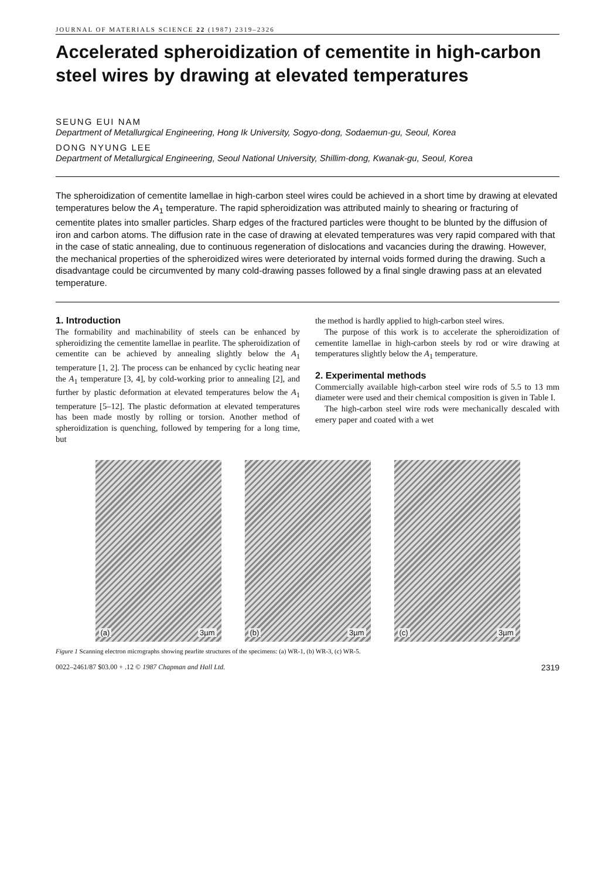JOURNAL OF MATERIALS SCIENCE 22 (1987) 2319–2326
Accelerated spheroidization of cementite in high-carbon steel wires by drawing at elevated temperatures
SEUNG EUI NAM
Department of Metallurgical Engineering, Hong Ik University, Sogyo-dong, Sodaemun-gu, Seoul, Korea
DONG NYUNG LEE
Department of Metallurgical Engineering, Seoul National University, Shillim-dong, Kwanak-gu, Seoul, Korea
The spheroidization of cementite lamellae in high-carbon steel wires could be achieved in a short time by drawing at elevated temperatures below the A<sub>1</sub> temperature. The rapid spheroidization was attributed mainly to shearing or fracturing of cementite plates into smaller particles. Sharp edges of the fractured particles were thought to be blunted by the diffusion of iron and carbon atoms. The diffusion rate in the case of drawing at elevated temperatures was very rapid compared with that in the case of static annealing, due to continuous regeneration of dislocations and vacancies during the drawing. However, the mechanical properties of the spheroidized wires were deteriorated by internal voids formed during the drawing. Such a disadvantage could be circumvented by many cold-drawing passes followed by a final single drawing pass at an elevated temperature.
1. Introduction
The formability and machinability of steels can be enhanced by spheroidizing the cementite lamellae in pearlite. The spheroidization of cementite can be achieved by annealing slightly below the A<sub>1</sub> temperature [1, 2]. The process can be enhanced by cyclic heating near the A<sub>1</sub> temperature [3, 4], by cold-working prior to annealing [2], and further by plastic deformation at elevated temperatures below the A<sub>1</sub> temperature [5–12]. The plastic deformation at elevated temperatures has been made mostly by rolling or torsion. Another method of spheroidization is quenching, followed by tempering for a long time, but
the method is hardly applied to high-carbon steel wires.
The purpose of this work is to accelerate the spheroidization of cementite lamellae in high-carbon steels by rod or wire drawing at temperatures slightly below the A<sub>1</sub> temperature.
2. Experimental methods
Commercially available high-carbon steel wire rods of 5.5 to 13 mm diameter were used and their chemical composition is given in Table I.
The high-carbon steel wire rods were mechanically descaled with emery paper and coated with a wet
(a) 3µm
(b) 3µm
(c) 3µm
Figure 1 Scanning electron micrographs showing pearlite structures of the specimens: (a) WR-1, (b) WR-3, (c) WR-5.
0022–2461/87 $03.00 + .12 © 1987 Chapman and Hall Ltd. 2319